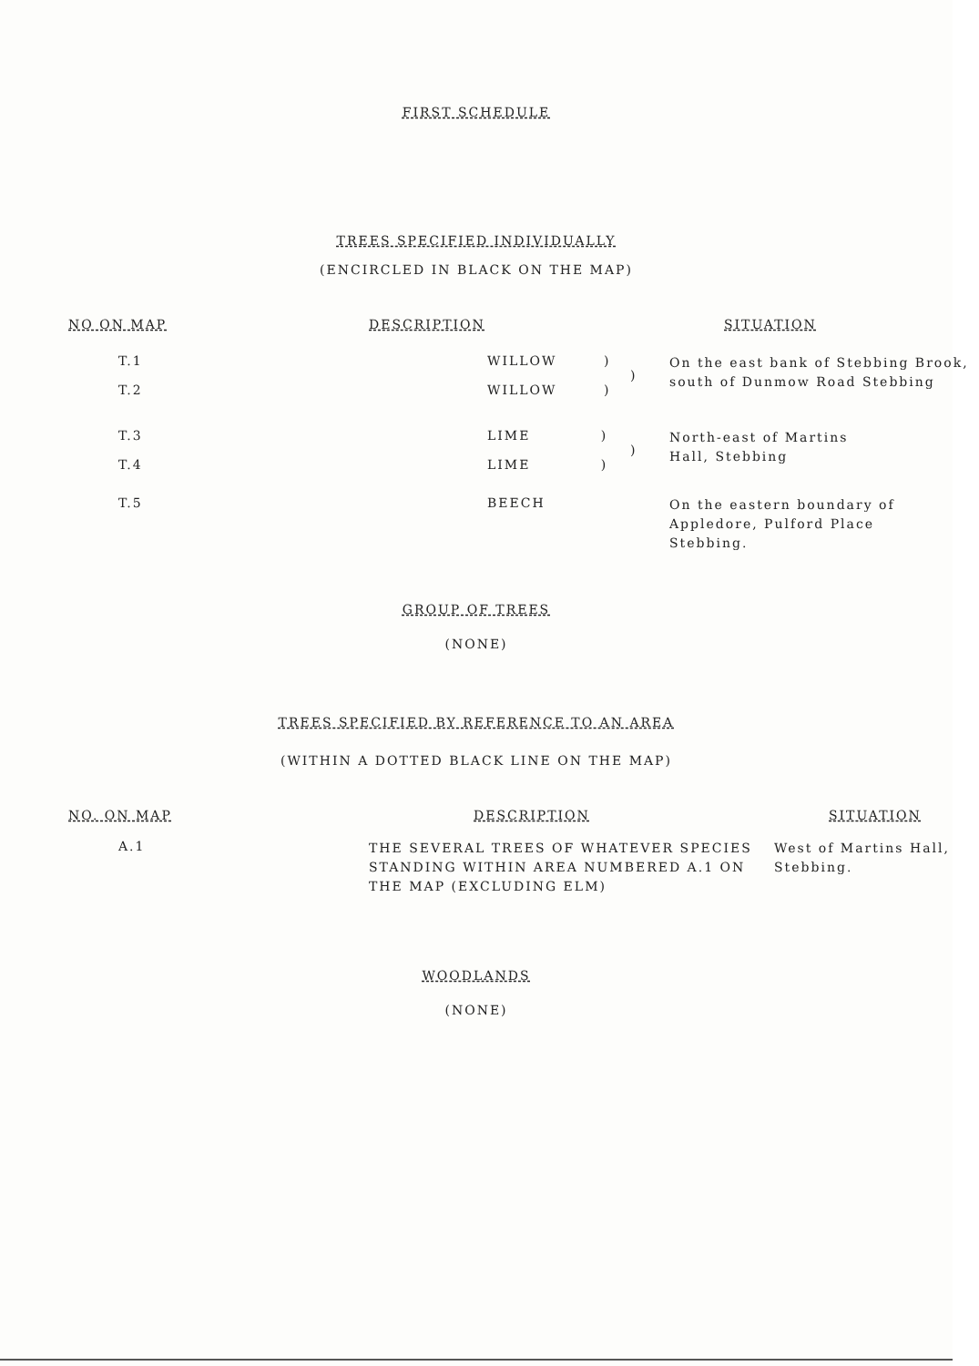FIRST SCHEDULE
TREES SPECIFIED INDIVIDUALLY
(ENCIRCLED IN BLACK ON THE MAP)
| NO ON MAP | DESCRIPTION | SITUATION |
| --- | --- | --- |
| T.1 T.2 | WILLOW ) ) WILLOW ) | On the east bank of Stebbing Brook, south of Dunmow Road Stebbing |
| T.3 T.4 | LIME ) ) LIME ) | North-east of Martins Hall, Stebbing |
| T.5 | BEECH | On the eastern boundary of Appledore, Pulford Place Stebbing. |
GROUP OF TREES
(NONE)
TREES SPECIFIED BY REFERENCE TO AN AREA
(WITHIN A DOTTED BLACK LINE ON THE MAP)
| NO. ON MAP | DESCRIPTION | SITUATION |
| --- | --- | --- |
| A.1 | THE SEVERAL TREES OF WHATEVER SPECIES STANDING WITHIN AREA NUMBERED A.1 ON THE MAP (EXCLUDING ELM) | West of Martins Hall, Stebbing. |
WOODLANDS
(NONE)